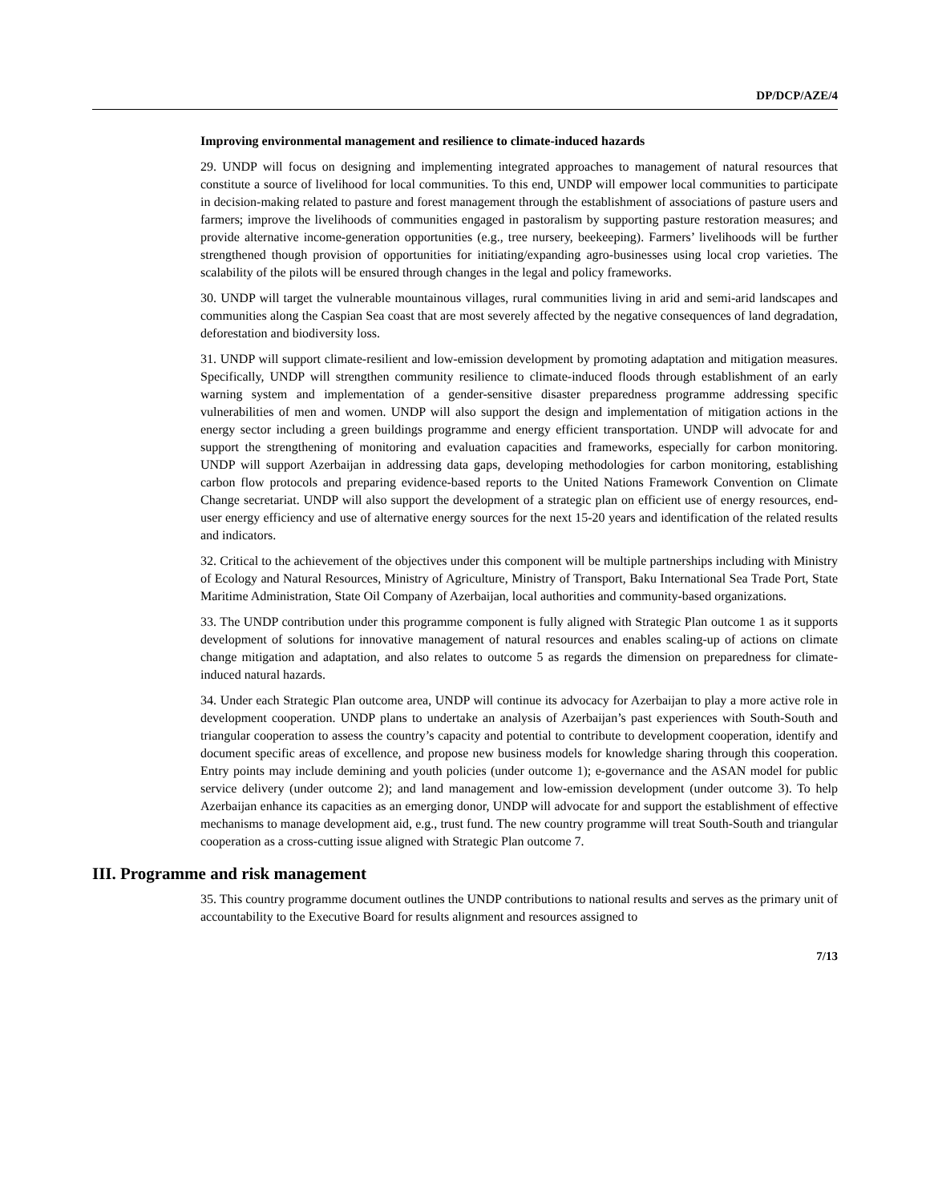DP/DCP/AZE/4
Improving environmental management and resilience to climate-induced hazards
29. UNDP will focus on designing and implementing integrated approaches to management of natural resources that constitute a source of livelihood for local communities. To this end, UNDP will empower local communities to participate in decision-making related to pasture and forest management through the establishment of associations of pasture users and farmers; improve the livelihoods of communities engaged in pastoralism by supporting pasture restoration measures; and provide alternative income-generation opportunities (e.g., tree nursery, beekeeping). Farmers’ livelihoods will be further strengthened though provision of opportunities for initiating/expanding agro-businesses using local crop varieties. The scalability of the pilots will be ensured through changes in the legal and policy frameworks.
30. UNDP will target the vulnerable mountainous villages, rural communities living in arid and semi-arid landscapes and communities along the Caspian Sea coast that are most severely affected by the negative consequences of land degradation, deforestation and biodiversity loss.
31. UNDP will support climate-resilient and low-emission development by promoting adaptation and mitigation measures. Specifically, UNDP will strengthen community resilience to climate-induced floods through establishment of an early warning system and implementation of a gender-sensitive disaster preparedness programme addressing specific vulnerabilities of men and women. UNDP will also support the design and implementation of mitigation actions in the energy sector including a green buildings programme and energy efficient transportation. UNDP will advocate for and support the strengthening of monitoring and evaluation capacities and frameworks, especially for carbon monitoring. UNDP will support Azerbaijan in addressing data gaps, developing methodologies for carbon monitoring, establishing carbon flow protocols and preparing evidence-based reports to the United Nations Framework Convention on Climate Change secretariat. UNDP will also support the development of a strategic plan on efficient use of energy resources, end-user energy efficiency and use of alternative energy sources for the next 15-20 years and identification of the related results and indicators.
32. Critical to the achievement of the objectives under this component will be multiple partnerships including with Ministry of Ecology and Natural Resources, Ministry of Agriculture, Ministry of Transport, Baku International Sea Trade Port, State Maritime Administration, State Oil Company of Azerbaijan, local authorities and community-based organizations.
33. The UNDP contribution under this programme component is fully aligned with Strategic Plan outcome 1 as it supports development of solutions for innovative management of natural resources and enables scaling-up of actions on climate change mitigation and adaptation, and also relates to outcome 5 as regards the dimension on preparedness for climate-induced natural hazards.
34. Under each Strategic Plan outcome area, UNDP will continue its advocacy for Azerbaijan to play a more active role in development cooperation. UNDP plans to undertake an analysis of Azerbaijan’s past experiences with South-South and triangular cooperation to assess the country’s capacity and potential to contribute to development cooperation, identify and document specific areas of excellence, and propose new business models for knowledge sharing through this cooperation. Entry points may include demining and youth policies (under outcome 1); e-governance and the ASAN model for public service delivery (under outcome 2); and land management and low-emission development (under outcome 3). To help Azerbaijan enhance its capacities as an emerging donor, UNDP will advocate for and support the establishment of effective mechanisms to manage development aid, e.g., trust fund. The new country programme will treat South-South and triangular cooperation as a cross-cutting issue aligned with Strategic Plan outcome 7.
III. Programme and risk management
35. This country programme document outlines the UNDP contributions to national results and serves as the primary unit of accountability to the Executive Board for results alignment and resources assigned to
7/13